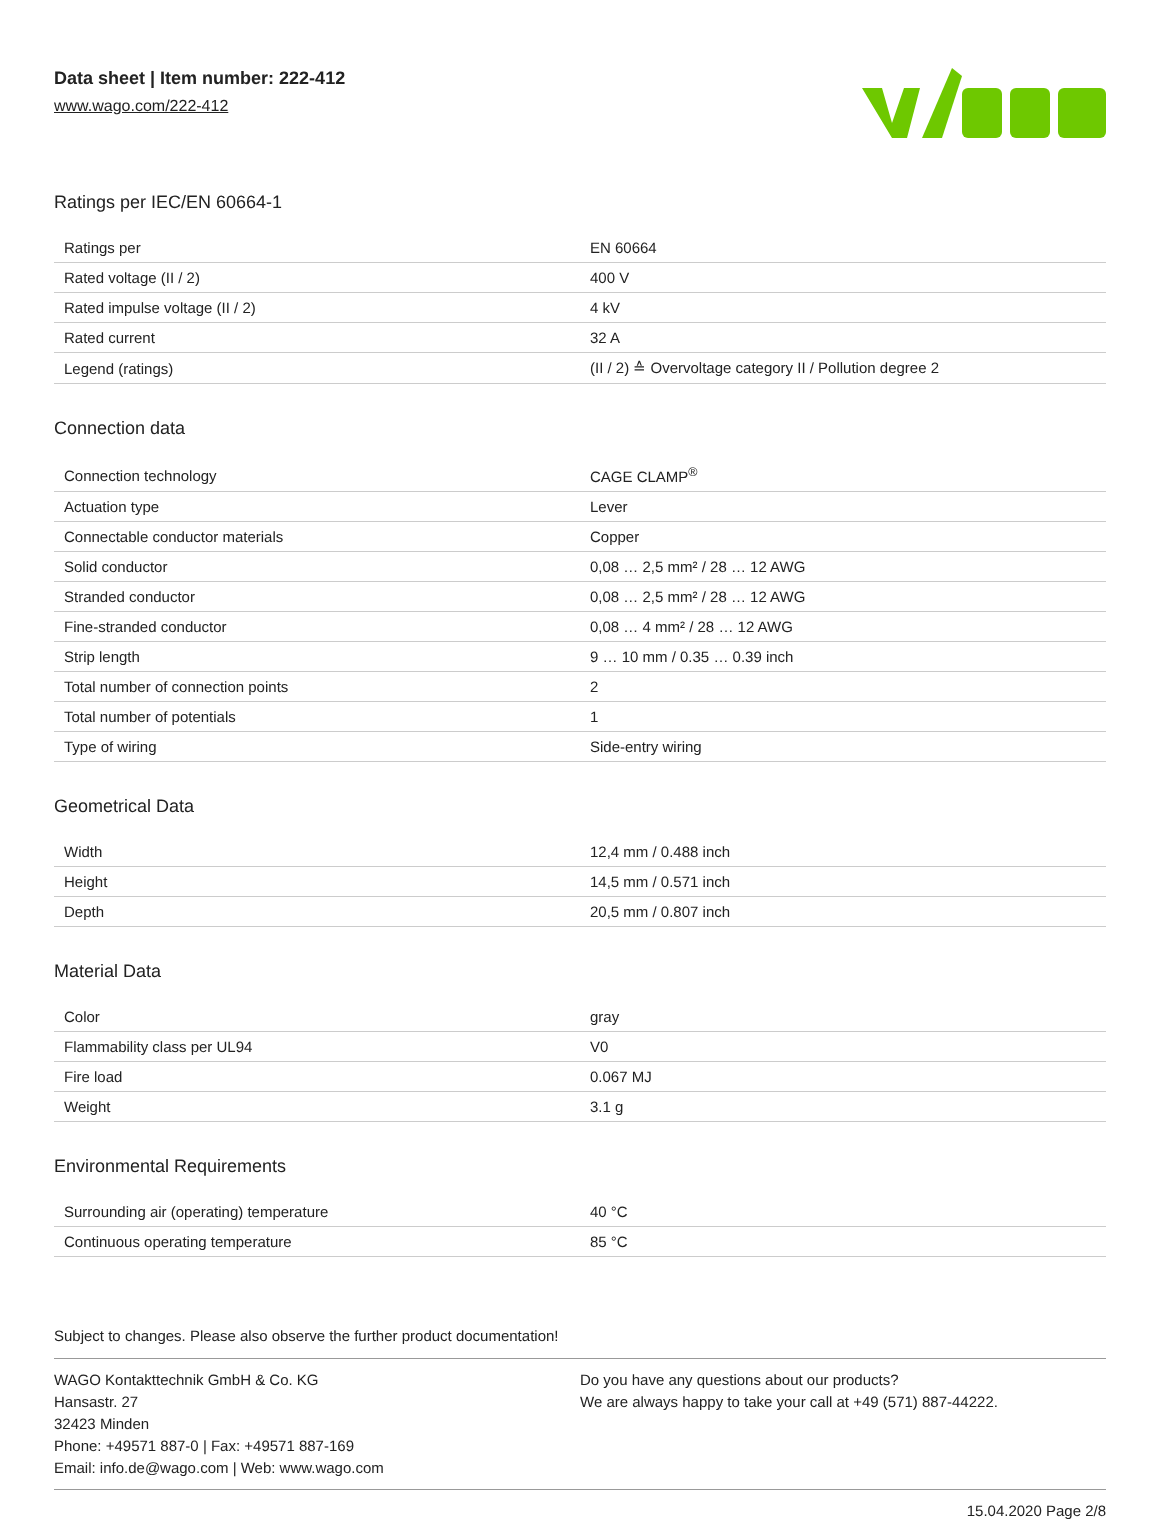Data sheet | Item number: 222-412
www.wago.com/222-412
Ratings per IEC/EN 60664-1
| Ratings per | EN 60664 |
| Rated voltage (II / 2) | 400 V |
| Rated impulse voltage (II / 2) | 4 kV |
| Rated current | 32 A |
| Legend (ratings) | (II / 2) ≙ Overvoltage category II / Pollution degree 2 |
Connection data
| Connection technology | CAGE CLAMP<sup>®</sup> |
| Actuation type | Lever |
| Connectable conductor materials | Copper |
| Solid conductor | 0,08 … 2,5 mm² / 28 … 12 AWG |
| Stranded conductor | 0,08 … 2,5 mm² / 28 … 12 AWG |
| Fine-stranded conductor | 0,08 … 4 mm² / 28 … 12 AWG |
| Strip length | 9 … 10 mm / 0.35 … 0.39 inch |
| Total number of connection points | 2 |
| Total number of potentials | 1 |
| Type of wiring | Side-entry wiring |
Geometrical Data
| Width | 12,4 mm / 0.488 inch |
| Height | 14,5 mm / 0.571 inch |
| Depth | 20,5 mm / 0.807 inch |
Material Data
| Color | gray |
| Flammability class per UL94 | V0 |
| Fire load | 0.067 MJ |
| Weight | 3.1 g |
Environmental Requirements
| Surrounding air (operating) temperature | 40 °C |
| Continuous operating temperature | 85 °C |
Subject to changes. Please also observe the further product documentation!
WAGO Kontakttechnik GmbH & Co. KG
Hansastr. 27
32423 Minden
Phone: +49571 887-0 | Fax: +49571 887-169
Email: info.de@wago.com | Web: www.wago.com
Do you have any questions about our products?
We are always happy to take your call at +49 (571) 887-44222.
15.04.2020 Page 2/8